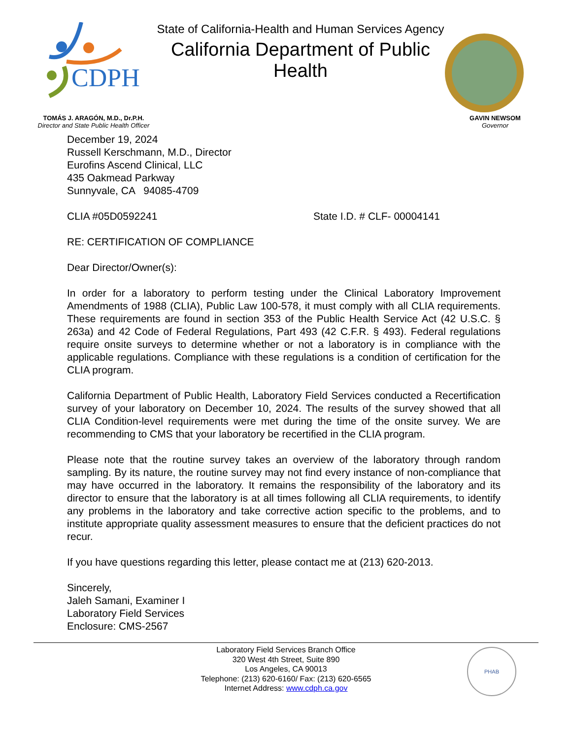CDPH
State of California-Health and Human Services Agency
California Department of Public Health
TOMÁS J. ARAGÓN, M.D., Dr.P.H.
Director and State Public Health Officer
GAVIN NEWSOM
Governor
December 19, 2024
Russell Kerschmann, M.D., Director
Eurofins Ascend Clinical, LLC
435 Oakmead Parkway
Sunnyvale, CA 94085-4709
CLIA #05D0592241 State I.D. # CLF- 00004141
RE: CERTIFICATION OF COMPLIANCE
Dear Director/Owner(s):
In order for a laboratory to perform testing under the Clinical Laboratory Improvement Amendments of 1988 (CLIA), Public Law 100-578, it must comply with all CLIA requirements. These requirements are found in section 353 of the Public Health Service Act (42 U.S.C. § 263a) and 42 Code of Federal Regulations, Part 493 (42 C.F.R. § 493). Federal regulations require onsite surveys to determine whether or not a laboratory is in compliance with the applicable regulations. Compliance with these regulations is a condition of certification for the CLIA program.
California Department of Public Health, Laboratory Field Services conducted a Recertification survey of your laboratory on December 10, 2024. The results of the survey showed that all CLIA Condition-level requirements were met during the time of the onsite survey. We are recommending to CMS that your laboratory be recertified in the CLIA program.
Please note that the routine survey takes an overview of the laboratory through random sampling. By its nature, the routine survey may not find every instance of non-compliance that may have occurred in the laboratory. It remains the responsibility of the laboratory and its director to ensure that the laboratory is at all times following all CLIA requirements, to identify any problems in the laboratory and take corrective action specific to the problems, and to institute appropriate quality assessment measures to ensure that the deficient practices do not recur.
If you have questions regarding this letter, please contact me at (213) 620-2013.
Sincerely,
Jaleh Samani, Examiner I
Laboratory Field Services
Enclosure: CMS-2567
Laboratory Field Services Branch Office
320 West 4th Street, Suite 890
Los Angeles, CA 90013
Telephone: (213) 620-6160/ Fax: (213) 620-6565
Internet Address: www.cdph.ca.gov
PHAB